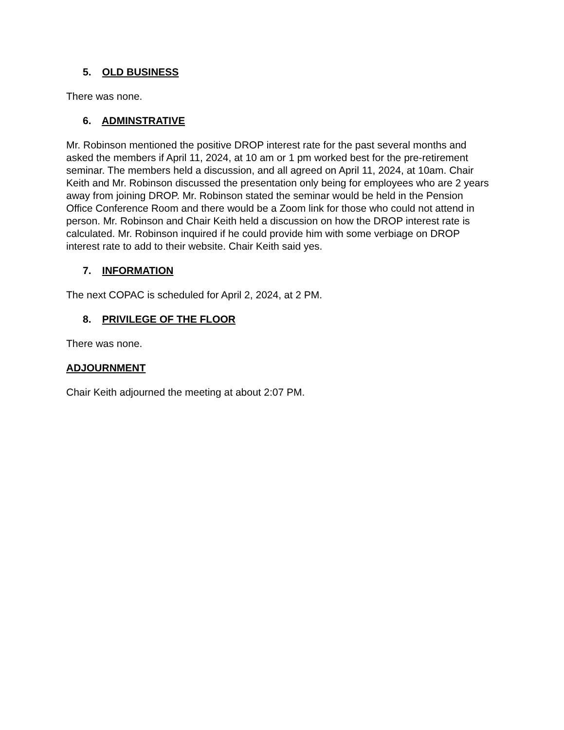5. OLD BUSINESS
There was none.
6. ADMINSTRATIVE
Mr. Robinson mentioned the positive DROP interest rate for the past several months and asked the members if April 11, 2024, at 10 am or 1 pm worked best for the pre-retirement seminar. The members held a discussion, and all agreed on April 11, 2024, at 10am. Chair Keith and Mr. Robinson discussed the presentation only being for employees who are 2 years away from joining DROP. Mr. Robinson stated the seminar would be held in the Pension Office Conference Room and there would be a Zoom link for those who could not attend in person. Mr. Robinson and Chair Keith held a discussion on how the DROP interest rate is calculated. Mr. Robinson inquired if he could provide him with some verbiage on DROP interest rate to add to their website. Chair Keith said yes.
7. INFORMATION
The next COPAC is scheduled for April 2, 2024, at 2 PM.
8. PRIVILEGE OF THE FLOOR
There was none.
ADJOURNMENT
Chair Keith adjourned the meeting at about 2:07 PM.